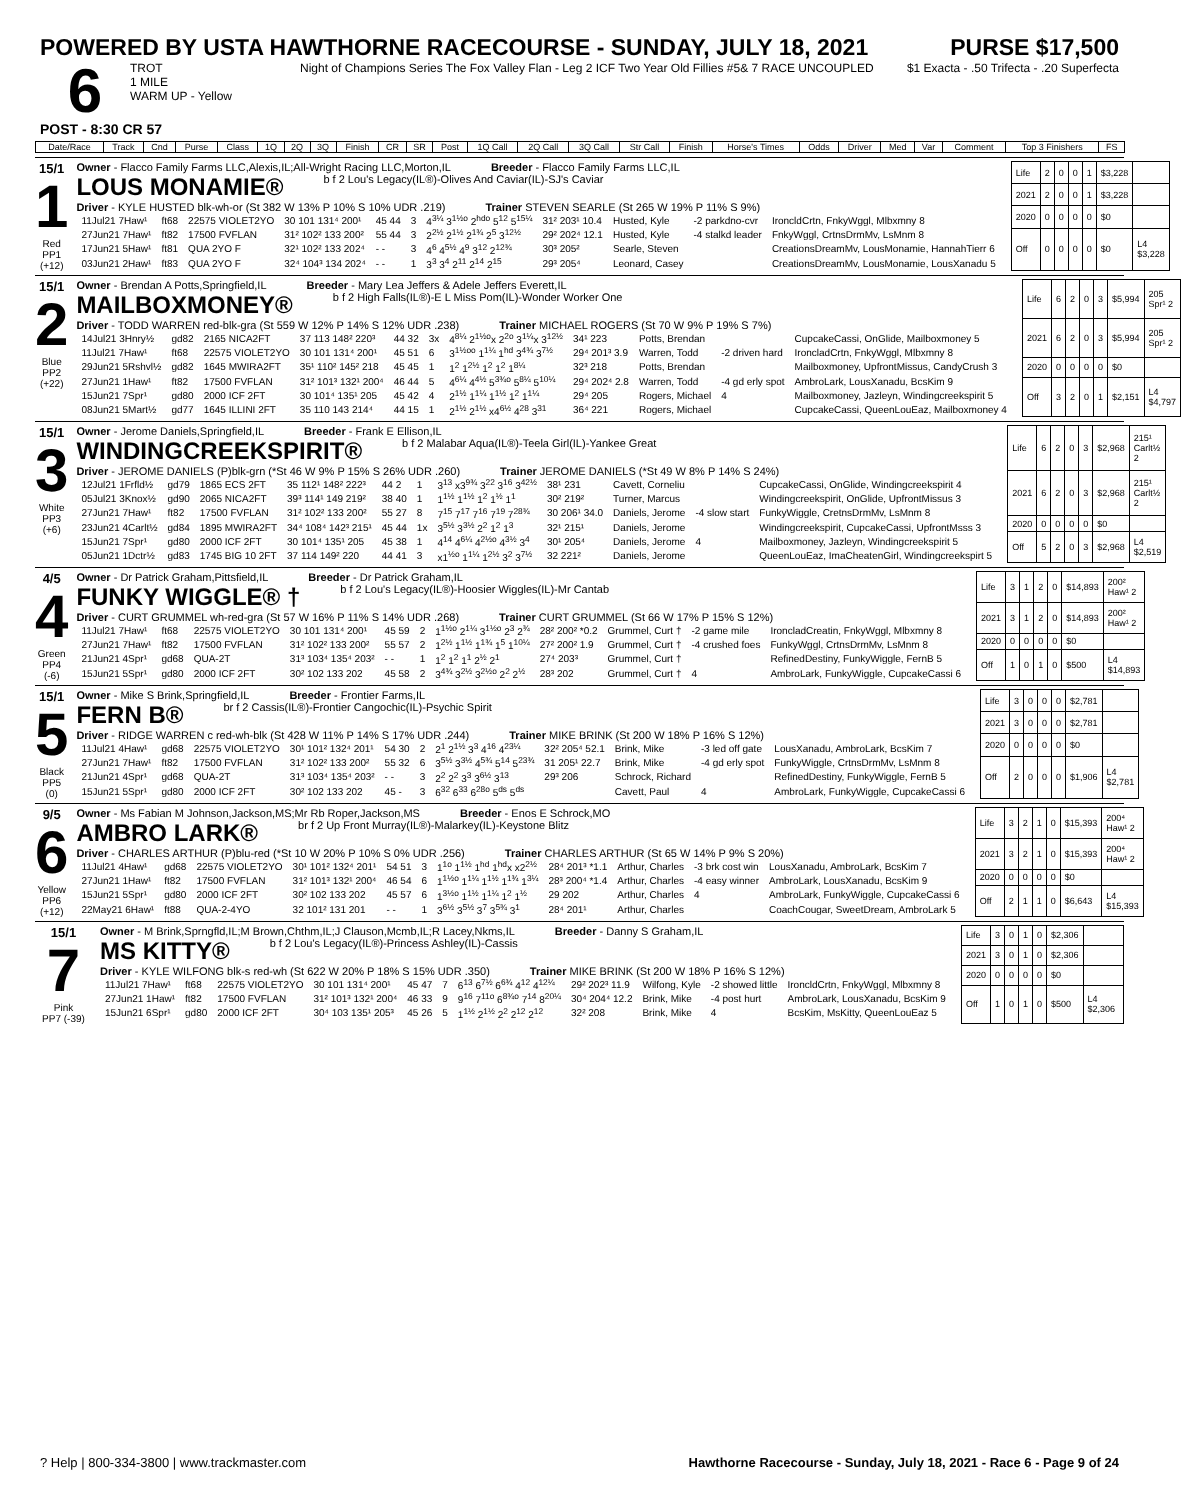POWERED BY USTA HAWTHORNE RACECOURSE - SUNDAY, JULY 18, 2021
PURSE $17,500
6
TROT
1 MILE
WARM UP - Yellow
Night of Champions Series The Fox Valley Flan - Leg 2 ICF Two Year Old Fillies #5& 7 RACE UNCOUPLED
$1 Exacta - .50 Trifecta - .20 Superfecta
POST - 8:30 CR 57
| Date/Race | Track | Cnd | Purse | Class | 1Q | 2Q | 3Q | Finish | CR | SR | Post | 1Q Call | 2Q Call | 3Q Call | Str Call | Finish | Horse's Times | Odds | Driver | Med | Var | Comment | Top 3 Finishers | FS |
| --- | --- | --- | --- | --- | --- | --- | --- | --- | --- | --- | --- | --- | --- | --- | --- | --- | --- | --- | --- | --- | --- | --- | --- | --- |
15/1
1
Red
PP1 (+12)
Owner - Flacco Family Farms LLC,Alexis,IL;All-Wright Racing LLC,Morton,IL Breeder - Flacco Family Farms LLC,IL
LOUS MONAMIE® b f 2 Lou's Legacy(IL®)-Olives And Caviar(IL)-SJ's Caviar
Driver - KYLE HUSTED blk-wh-or (St 382 W 13% P 10% S 10% UDR .219) Trainer STEVEN SEARLE (St 265 W 19% P 11% S 9%)
| 11Jul21 7Haw¹ | ft68 | 22575 VIOLET2YO | 30 101 131⁴ 200¹ | 45 44 | 3 | 4<sup>3¼</sup> 3<sup>1½o</sup> 2<sup>hdo</sup> 5<sup>12</sup> 5<sup>15¼</sup> | 31² 203¹ 10.4 | Husted, Kyle | -2 parkdno-cvr | IroncldCrtn, FnkyWggl, Mlbxmny 8 |
| 27Jun21 7Haw¹ | ft82 | 17500 FVFLAN | 31² 102² 133 200² | 55 44 | 3 | 2<sup>2½</sup> 2<sup>1½</sup> 2<sup>1¾</sup> 2<sup>5</sup> 3<sup>12½</sup> | 29² 202⁴ 12.1 | Husted, Kyle | -4 stalkd leader | FnkyWggl, CrtnsDrmMv, LsMnm 8 |
| 17Jun21 5Haw¹ | ft81 | QUA 2YO F | 32¹ 102² 133 202⁴ | - - | 3 | 4<sup>6</sup> 4<sup>5½</sup> 4<sup>9</sup> 3<sup>12</sup> 2<sup>12¾</sup> | 30³ 205² | Searle, Steven | | CreationsDreamMv, LousMonamie, HannahTierr 6 |
| 03Jun21 2Haw¹ | ft83 | QUA 2YO F | 32⁴ 104³ 134 202⁴ | - - | 1 | 3<sup>3</sup> 3<sup>4</sup> 2<sup>11</sup> 2<sup>14</sup> 2<sup>15</sup> | 29³ 205⁴ | Leonard, Casey | | CreationsDreamMv, LousMonamie, LousXanadu 5 |
| Life | 2 | 0 | 0 | 1 | $3,228 | |
| 2021 | 2 | 0 | 0 | 1 | $3,228 | |
| 2020 | 0 | 0 | 0 | 0 | $0 | |
| Off | 0 | 0 | 0 | 0 | $0 | L4 $3,228 |
15/1
2
Blue
PP2 (+22)
Owner - Brendan A Potts,Springfield,IL Breeder - Mary Lea Jeffers & Adele Jeffers Everett,IL
MAILBOXMONEY® b f 2 High Falls(IL®)-E L Miss Pom(IL)-Wonder Worker One
Driver - TODD WARREN red-blk-gra (St 559 W 12% P 14% S 12% UDR .238) Trainer MICHAEL ROGERS (St 70 W 9% P 19% S 7%)
| 14Jul21 3Hnry½ | gd82 | 2165 NICA2FT | 37 113 148² 220³ | 44 32 | 3x | 4<sup>8¼</sup> 2<sup>1½o</sup>x 2<sup>2o</sup> 3<sup>1¼</sup>x 3<sup>12½</sup> | 34¹ 223 | Potts, Brendan | | CupcakeCassi, OnGlide, Mailboxmoney 5 |
| 11Jul21 7Haw¹ | ft68 | 22575 VIOLET2YO | 30 101 131⁴ 200¹ | 45 51 | 6 | 3<sup>1½oo</sup> 1<sup>1¼</sup> 1<sup>hd</sup> 3<sup>4¾</sup> 3<sup>7½</sup> | 29⁴ 201³ 3.9 | Warren, Todd | -2 driven hard | IroncladCrtn, FnkyWggl, Mlbxmny 8 |
| 29Jun21 5Rshvl½ | gd82 | 1645 MWIRA2FT | 35¹ 110² 145² 218 | 45 45 | 1 | 1<sup>2</sup> 1<sup>2½</sup> 1<sup>2</sup> 1<sup>2</sup> 1<sup>8¼</sup> | 32³ 218 | Potts, Brendan | | Mailboxmoney, UpfrontMissus, CandyCrush 3 |
| 27Jun21 1Haw¹ | ft82 | 17500 FVFLAN | 31² 101³ 132¹ 200⁴ | 46 44 | 5 | 4<sup>6¼</sup> 4<sup>4½</sup> 5<sup>3¾o</sup> 5<sup>8¼</sup> 5<sup>10¼</sup> | 29⁴ 202⁴ 2.8 | Warren, Todd | -4 gd erly spot | AmbroLark, LousXanadu, BcsKim 9 |
| 15Jun21 7Spr¹ | gd80 | 2000 ICF 2FT | 30 101⁴ 135¹ 205 | 45 42 | 4 | 2<sup>1½</sup> 1<sup>1¼</sup> 1<sup>1½</sup> 1<sup>2</sup> 1<sup>1¼</sup> | 29⁴ 205 | Rogers, Michael | 4 | Mailboxmoney, Jazleyn, Windingcreekspirit 5 |
| 08Jun21 5Mart½ | gd77 | 1645 ILLINI 2FT | 35 110 143 214⁴ | 44 15 | 1 | 2<sup>1½</sup> 2<sup>1½</sup> x4<sup>6½</sup> 4<sup>28</sup> 3<sup>31</sup> | 36⁴ 221 | Rogers, Michael | | CupcakeCassi, QueenLouEaz, Mailboxmoney 4 |
| Life | 6 | 2 | 0 | 3 | $5,994 | 205 Spr¹ 2 |
| 2021 | 6 | 2 | 0 | 3 | $5,994 | 205 Spr¹ 2 |
| 2020 | 0 | 0 | 0 | 0 | $0 | |
| Off | 3 | 2 | 0 | 1 | $2,151 | L4 $4,797 |
15/1
3
White
PP3 (+6)
Owner - Jerome Daniels,Springfield,IL Breeder - Frank E Ellison,IL
WINDINGCREEKSPIRIT® b f 2 Malabar Aqua(IL®)-Teela Girl(IL)-Yankee Great
Driver - JEROME DANIELS (P)blk-grn (*St 46 W 9% P 15% S 26% UDR .260) Trainer JEROME DANIELS (*St 49 W 8% P 14% S 24%)
| 12Jul21 1Frfld½ | gd79 | 1865 ECS 2FT | 35 112¹ 148² 222³ | 44 2 | 1 | 3<sup>13</sup> x3<sup>9¾</sup> 3<sup>22</sup> 3<sup>16</sup> 3<sup>42½</sup> | 38¹ 231 | Cavett, Corneliu | | CupcakeCassi, OnGlide, Windingcreekspirit 4 |
| 05Jul21 3Knox½ | gd90 | 2065 NICA2FT | 39³ 114¹ 149 219² | 38 40 | 1 | 1<sup>1½</sup> 1<sup>1½</sup> 1<sup>2</sup> 1<sup>½</sup> 1<sup>1</sup> | 30² 219² | Turner, Marcus | | Windingcreekspirit, OnGlide, UpfrontMissus 3 |
| 27Jun21 7Haw¹ | ft82 | 17500 FVFLAN | 31² 102² 133 200² | 55 27 | 8 | 7<sup>15</sup> 7<sup>17</sup> 7<sup>16</sup> 7<sup>19</sup> 7<sup>28¾</sup> | 30 206¹ 34.0 | Daniels, Jerome | -4 slow start | FunkyWiggle, CretnsDrmMv, LsMnm 8 |
| 23Jun21 4Carlt½ | gd84 | 1895 MWIRA2FT | 34⁴ 108⁴ 142³ 215¹ | 45 44 | 1x | 3<sup>5½</sup> 3<sup>3½</sup> 2<sup>2</sup> 1<sup>2</sup> 1<sup>3</sup> | 32¹ 215¹ | Daniels, Jerome | | Windingcreekspirit, CupcakeCassi, UpfrontMsss 3 |
| 15Jun21 7Spr¹ | gd80 | 2000 ICF 2FT | 30 101⁴ 135¹ 205 | 45 38 | 1 | 4<sup>14</sup> 4<sup>6¼</sup> 4<sup>2½o</sup> 4<sup>3½</sup> 3<sup>4</sup> | 30¹ 205⁴ | Daniels, Jerome | 4 | Mailboxmoney, Jazleyn, Windingcreekspirit 5 |
| 05Jun21 1Dctr½ | gd83 | 1745 BIG 10 2FT | 37 114 149² 220 | 44 41 | 3 | x1<sup>½o</sup> 1<sup>1¼</sup> 1<sup>2½</sup> 3<sup>2</sup> 3<sup>7½</sup> | 32 221² | Daniels, Jerome | | QueenLouEaz, ImaCheatenGirl, Windingcreekspirt 5 |
| Life | 6 | 2 | 0 | 3 | $2,968 | 215¹ Carlt½ 2 |
| 2021 | 6 | 2 | 0 | 3 | $2,968 | 215¹ Carlt½ 2 |
| 2020 | 0 | 0 | 0 | 0 | $0 | |
| Off | 5 | 2 | 0 | 3 | $2,968 | L4 $2,519 |
4/5
4
Green
PP4 (-6)
Owner - Dr Patrick Graham,Pittsfield,IL Breeder - Dr Patrick Graham,IL
FUNKY WIGGLE® † b f 2 Lou's Legacy(IL®)-Hoosier Wiggles(IL)-Mr Cantab
Driver - CURT GRUMMEL wh-red-gra (St 57 W 16% P 11% S 14% UDR .268) Trainer CURT GRUMMEL (St 66 W 17% P 15% S 12%)
| 11Jul21 7Haw¹ | ft68 | 22575 VIOLET2YO | 30 101 131⁴ 200¹ | 45 59 | 2 | 1<sup>1½o</sup> 2<sup>1¼</sup> 3<sup>1½o</sup> 2<sup>3</sup> 2<sup>¾</sup> | 28² 200² *0.2 | Grummel, Curt † | -2 game mile | IroncladCreatin, FnkyWggl, Mlbxmny 8 |
| 27Jun21 7Haw¹ | ft82 | 17500 FVFLAN | 31² 102² 133 200² | 55 57 | 2 | 1<sup>2½</sup> 1<sup>1½</sup> 1<sup>1¾</sup> 1<sup>5</sup> 1<sup>10¼</sup> | 27² 200² 1.9 | Grummel, Curt † | -4 crushed foes | FunkyWggl, CrtnsDrmMv, LsMnm 8 |
| 21Jun21 4Spr¹ | gd68 | QUA-2T | 31³ 103⁴ 135⁴ 203² | - - | 1 | 1<sup>2</sup> 1<sup>2</sup> 1<sup>1</sup> 2<sup>½</sup> 2<sup>1</sup> | 27⁴ 203³ | Grummel, Curt † | | RefinedDestiny, FunkyWiggle, FernB 5 |
| 15Jun21 5Spr¹ | gd80 | 2000 ICF 2FT | 30² 102 133 202 | 45 58 | 2 | 3<sup>4¾</sup> 3<sup>2½</sup> 3<sup>2½o</sup> 2<sup>2</sup> 2<sup>½</sup> | 28³ 202 | Grummel, Curt † | 4 | AmbroLark, FunkyWiggle, CupcakeCassi 6 |
| Life | 3 | 1 | 2 | 0 | $14,893 | 200² Haw¹ 2 |
| 2021 | 3 | 1 | 2 | 0 | $14,893 | 200² Haw¹ 2 |
| 2020 | 0 | 0 | 0 | 0 | $0 | |
| Off | 1 | 0 | 1 | 0 | $500 | L4 $14,893 |
15/1
5
Black
PP5 (0)
Owner - Mike S Brink,Springfield,IL Breeder - Frontier Farms,IL
FERN B® br f 2 Cassis(IL®)-Frontier Cangochic(IL)-Psychic Spirit
Driver - RIDGE WARREN c red-wh-blk (St 428 W 11% P 14% S 17% UDR .244) Trainer MIKE BRINK (St 200 W 18% P 16% S 12%)
| 11Jul21 4Haw¹ | gd68 | 22575 VIOLET2YO | 30¹ 101² 132⁴ 201¹ | 54 30 | 2 | 2<sup>1</sup> 2<sup>1½</sup> 3<sup>3</sup> 4<sup>16</sup> 4<sup>23¼</sup> | 32² 205⁴ 52.1 | Brink, Mike | -3 led off gate | LousXanadu, AmbroLark, BcsKim 7 |
| 27Jun21 7Haw¹ | ft82 | 17500 FVFLAN | 31² 102² 133 200² | 55 32 | 6 | 3<sup>5½</sup> 3<sup>3½</sup> 4<sup>5¾</sup> 5<sup>14</sup> 5<sup>23¾</sup> | 31 205¹ 22.7 | Brink, Mike | -4 gd erly spot | FunkyWiggle, CrtnsDrmMv, LsMnm 8 |
| 21Jun21 4Spr¹ | gd68 | QUA-2T | 31³ 103⁴ 135⁴ 203² | - - | 3 | 2<sup>2</sup> 2<sup>2</sup> 3<sup>3</sup> 3<sup>6½</sup> 3<sup>13</sup> | 29³ 206 | Schrock, Richard | | RefinedDestiny, FunkyWiggle, FernB 5 |
| 15Jun21 5Spr¹ | gd80 | 2000 ICF 2FT | 30² 102 133 202 | 45 - | 3 | 6<sup>32</sup> 6<sup>33</sup> 6<sup>28o</sup> 5<sup>ds</sup> 5<sup>ds</sup> | | Cavett, Paul | 4 | AmbroLark, FunkyWiggle, CupcakeCassi 6 |
| Life | 3 | 0 | 0 | 0 | $2,781 | |
| 2021 | 3 | 0 | 0 | 0 | $2,781 | |
| 2020 | 0 | 0 | 0 | 0 | $0 | |
| Off | 2 | 0 | 0 | 0 | $1,906 | L4 $2,781 |
9/5
6
Yellow
PP6 (+12)
Owner - Ms Fabian M Johnson,Jackson,MS;Mr Rb Roper,Jackson,MS Breeder - Enos E Schrock,MO
AMBRO LARK® br f 2 Up Front Murray(IL®)-Malarkey(IL)-Keystone Blitz
Driver - CHARLES ARTHUR (P)blu-red (*St 10 W 20% P 10% S 0% UDR .256) Trainer CHARLES ARTHUR (St 65 W 14% P 9% S 20%)
| 11Jul21 4Haw¹ | gd68 | 22575 VIOLET2YO | 30¹ 101² 132⁴ 201¹ | 54 51 | 3 | 1<sup>1o</sup> 1<sup>1½</sup> 1<sup>hd</sup> 1<sup>hd</sup>x x2<sup>2½</sup> | 28⁴ 201³ *1.1 | Arthur, Charles | -3 brk cost win | LousXanadu, AmbroLark, BcsKim 7 |
| 27Jun21 1Haw¹ | ft82 | 17500 FVFLAN | 31² 101³ 132¹ 200⁴ | 46 54 | 6 | 1<sup>1½o</sup> 1<sup>1¼</sup> 1<sup>1½</sup> 1<sup>1¾</sup> 1<sup>3¼</sup> | 28³ 200⁴ *1.4 | Arthur, Charles | -4 easy winner | AmbroLark, LousXanadu, BcsKim 9 |
| 15Jun21 5Spr¹ | gd80 | 2000 ICF 2FT | 30² 102 133 202 | 45 57 | 6 | 1<sup>3½o</sup> 1<sup>1½</sup> 1<sup>1¼</sup> 1<sup>2</sup> 1<sup>½</sup> | 29 202 | Arthur, Charles | 4 | AmbroLark, FunkyWiggle, CupcakeCassi 6 |
| 22May21 6Haw¹ | ft88 | QUA-2-4YO | 32 101² 131 201 | - - | 1 | 3<sup>6½</sup> 3<sup>5½</sup> 3<sup>7</sup> 3<sup>5¾</sup> 3<sup>1</sup> | 28⁴ 201¹ | Arthur, Charles | | CoachCougar, SweetDream, AmbroLark 5 |
| Life | 3 | 2 | 1 | 0 | $15,393 | 200⁴ Haw¹ 2 |
| 2021 | 3 | 2 | 1 | 0 | $15,393 | 200⁴ Haw¹ 2 |
| 2020 | 0 | 0 | 0 | 0 | $0 | |
| Off | 2 | 1 | 1 | 0 | $6,643 | L4 $15,393 |
15/1
7
Pink
PP7 (-39)
Owner - M Brink,Sprngfld,IL;M Brown,Chthm,IL;J Clauson,Mcmb,IL;R Lacey,Nkms,IL Breeder - Danny S Graham,IL
MS KITTY® b f 2 Lou's Legacy(IL®)-Princess Ashley(IL)-Cassis
Driver - KYLE WILFONG blk-s red-wh (St 622 W 20% P 18% S 15% UDR .350) Trainer MIKE BRINK (St 200 W 18% P 16% S 12%)
| 11Jul21 7Haw¹ | ft68 | 22575 VIOLET2YO | 30 101 131⁴ 200¹ | 45 47 | 7 | 6<sup>13</sup> 6<sup>7½</sup> 6<sup>6¾</sup> 4<sup>12</sup> 4<sup>12¼</sup> | 29² 202³ 11.9 | Wilfong, Kyle | -2 showed little | IroncldCrtn, FnkyWggl, Mlbxmny 8 |
| 27Jun21 1Haw¹ | ft82 | 17500 FVFLAN | 31² 101³ 132¹ 200⁴ | 46 33 | 9 | 9<sup>16</sup> 7<sup>11o</sup> 6<sup>8¾o</sup> 7<sup>14</sup> 8<sup>20¼</sup> | 30⁴ 204⁴ 12.2 | Brink, Mike | -4 post hurt | AmbroLark, LousXanadu, BcsKim 9 |
| 15Jun21 6Spr¹ | gd80 | 2000 ICF 2FT | 30⁴ 103 135¹ 205³ | 45 26 | 5 | 1<sup>1½</sup> 2<sup>1½</sup> 2<sup>2</sup> 2<sup>12</sup> 2<sup>12</sup> | 32² 208 | Brink, Mike | 4 | BcsKim, MsKitty, QueenLouEaz 5 |
| Life | 3 | 0 | 1 | 0 | $2,306 | |
| 2021 | 3 | 0 | 1 | 0 | $2,306 | |
| 2020 | 0 | 0 | 0 | 0 | $0 | |
| Off | 1 | 0 | 1 | 0 | $500 | L4 $2,306 |
? Help | 800-334-3800 | www.trackmaster.com Hawthorne Racecourse - Sunday, July 18, 2021 - Race 6 - Page 9 of 24